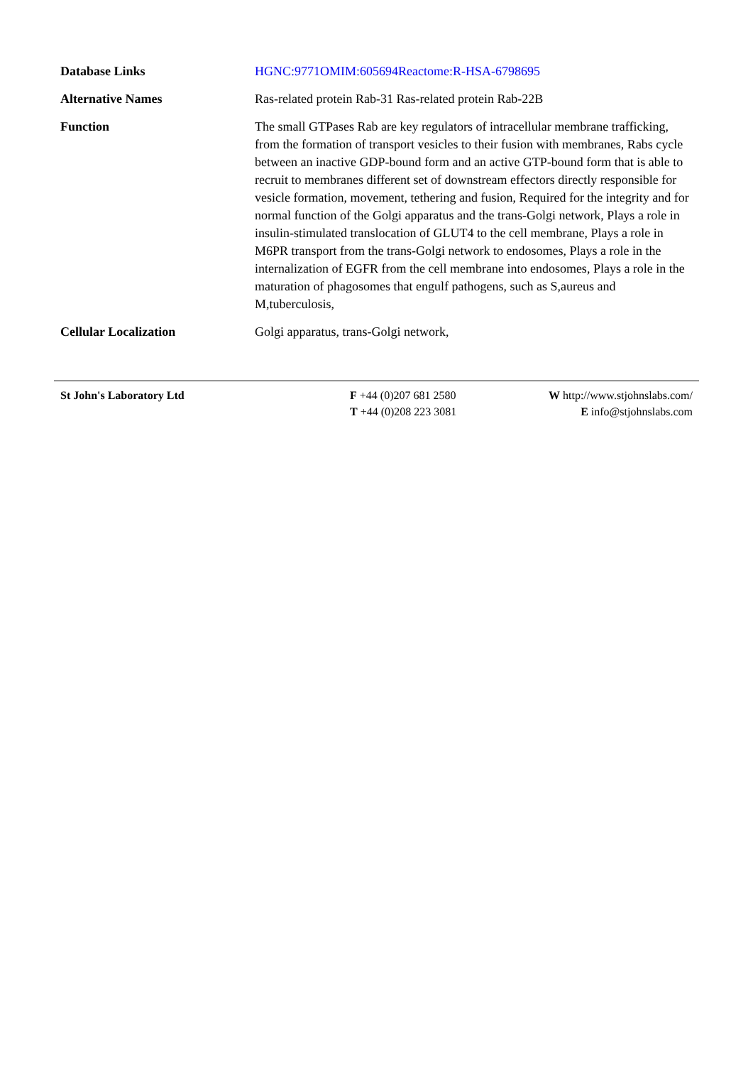| Database Links | HGNC:9771OMIM:605694Reactome:R-HSA-6798695 |
| Alternative Names | Ras-related protein Rab-31 Ras-related protein Rab-22B |
| Function | The small GTPases Rab are key regulators of intracellular membrane trafficking, from the formation of transport vesicles to their fusion with membranes, Rabs cycle between an inactive GDP-bound form and an active GTP-bound form that is able to recruit to membranes different set of downstream effectors directly responsible for vesicle formation, movement, tethering and fusion, Required for the integrity and for normal function of the Golgi apparatus and the trans-Golgi network, Plays a role in insulin-stimulated translocation of GLUT4 to the cell membrane, Plays a role in M6PR transport from the trans-Golgi network to endosomes, Plays a role in the internalization of EGFR from the cell membrane into endosomes, Plays a role in the maturation of phagosomes that engulf pathogens, such as S,aureus and M,tuberculosis, |
| Cellular Localization | Golgi apparatus, trans-Golgi network, |
| St John's Laboratory Ltd | F +44 (0)207 681 2580 T +44 (0)208 223 3081 | W http://www.stjohnslabs.com/ E info@stjohnslabs.com |